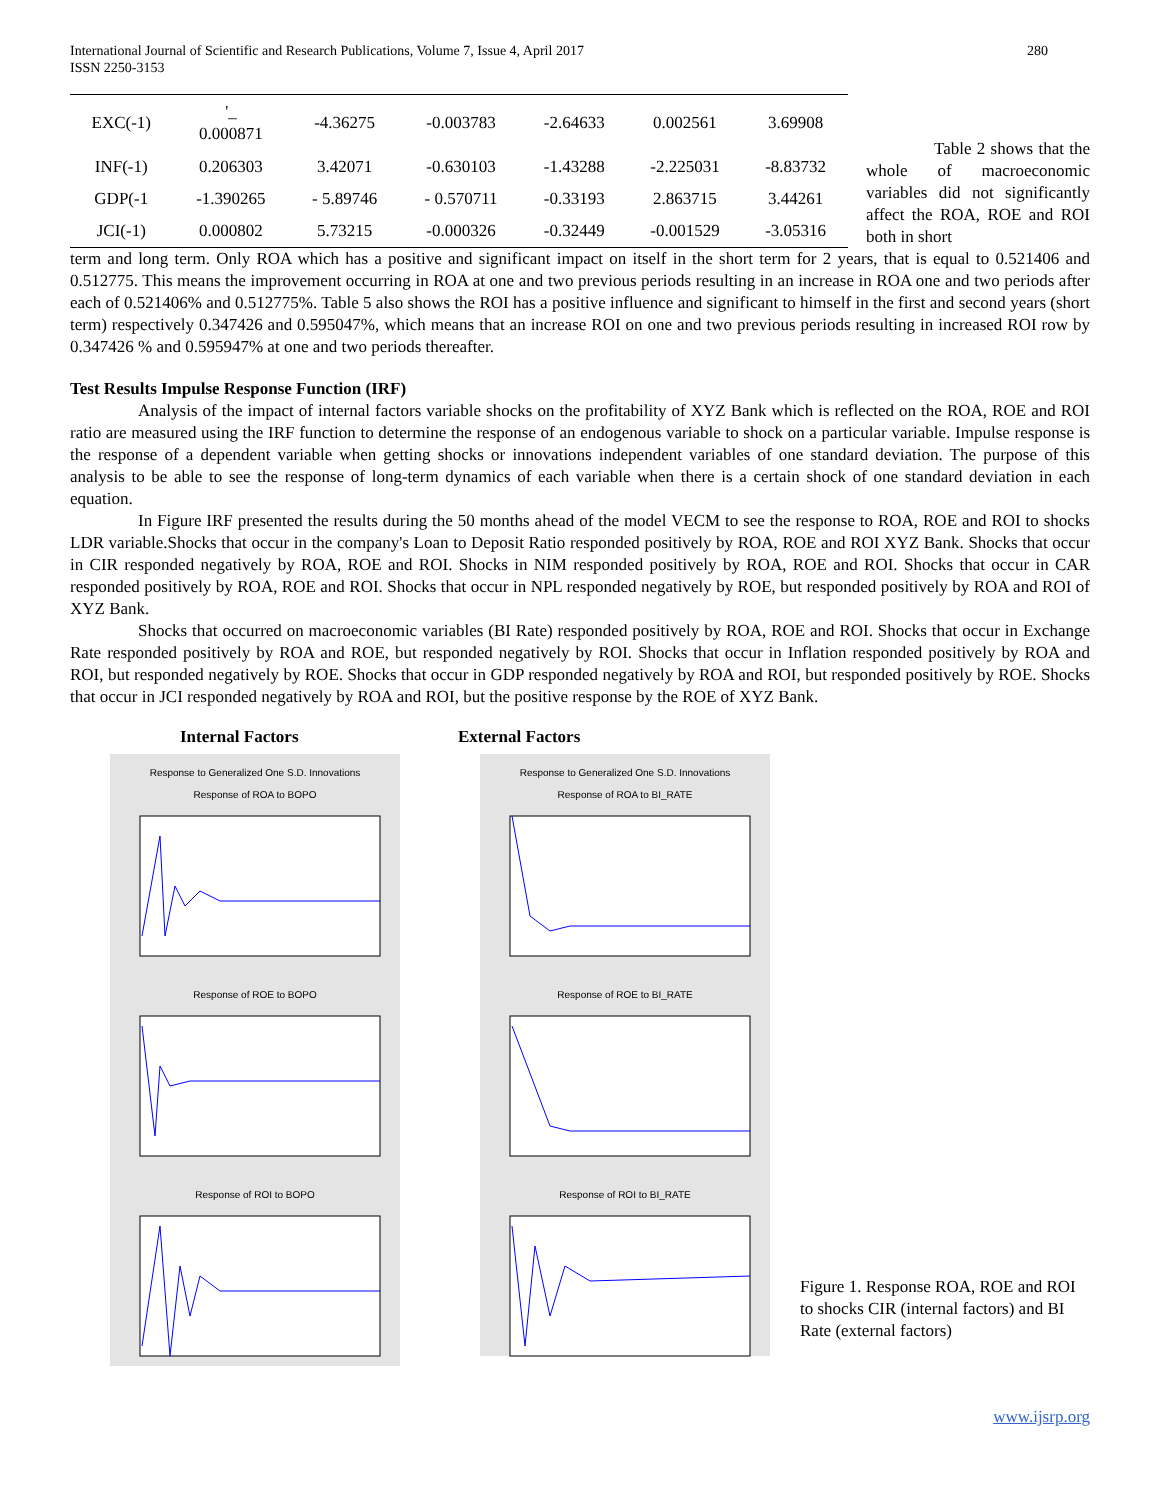International Journal of Scientific and Research Publications, Volume 7, Issue 4, April 2017
ISSN 2250-3153
280
| EXC(-1) | '_ 0.000871 | -4.36275 | -0.003783 | -2.64633 | 0.002561 | 3.69908 |
| INF(-1) | 0.206303 | 3.42071 | -0.630103 | -1.43288 | -2.225031 | -8.83732 |
| GDP(-1 | -1.390265 | - 5.89746 | - 0.570711 | -0.33193 | 2.863715 | 3.44261 |
| JCI(-1) | 0.000802 | 5.73215 | -0.000326 | -0.32449 | -0.001529 | -3.05316 |
Table 2 shows that the whole of macroeconomic variables did not significantly affect the ROA, ROE and ROI both in short
term and long term. Only ROA which has a positive and significant impact on itself in the short term for 2 years, that is equal to 0.521406 and 0.512775. This means the improvement occurring in ROA at one and two previous periods resulting in an increase in ROA one and two periods after each of 0.521406% and 0.512775%. Table 5 also shows the ROI has a positive influence and significant to himself in the first and second years (short term) respectively 0.347426 and 0.595047%, which means that an increase ROI on one and two previous periods resulting in increased ROI row by 0.347426 % and 0.595947% at one and two periods thereafter.
Test Results Impulse Response Function (IRF)
Analysis of the impact of internal factors variable shocks on the profitability of XYZ Bank which is reflected on the ROA, ROE and ROI ratio are measured using the IRF function to determine the response of an endogenous variable to shock on a particular variable. Impulse response is the response of a dependent variable when getting shocks or innovations independent variables of one standard deviation. The purpose of this analysis to be able to see the response of long-term dynamics of each variable when there is a certain shock of one standard deviation in each equation.
In Figure IRF presented the results during the 50 months ahead of the model VECM to see the response to ROA, ROE and ROI to shocks LDR variable.Shocks that occur in the company's Loan to Deposit Ratio responded positively by ROA, ROE and ROI XYZ Bank. Shocks that occur in CIR responded negatively by ROA, ROE and ROI. Shocks in NIM responded positively by ROA, ROE and ROI. Shocks that occur in CAR responded positively by ROA, ROE and ROI. Shocks that occur in NPL responded negatively by ROE, but responded positively by ROA and ROI of XYZ Bank.
Shocks that occurred on macroeconomic variables (BI Rate) responded positively by ROA, ROE and ROI. Shocks that occur in Exchange Rate responded positively by ROA and ROE, but responded negatively by ROI. Shocks that occur in Inflation responded positively by ROA and ROI, but responded negatively by ROE. Shocks that occur in GDP responded negatively by ROA and ROI, but responded positively by ROE. Shocks that occur in JCI responded negatively by ROA and ROI, but the positive response by the ROE of XYZ Bank.
Internal Factors
Response to Generalized One S.D. Innovations
Response of ROA to BOPO Response of ROE to BOPO Response of ROI to BOPO
External Factors
Response to Generalized One S.D. Innovations
Response of ROA to BI_RATE Response of ROE to BI_RATE Response of ROI to BI_RATE
Figure 1. Response ROA, ROE and ROI to shocks CIR (internal factors) and BI Rate (external factors)
www.ijsrp.org